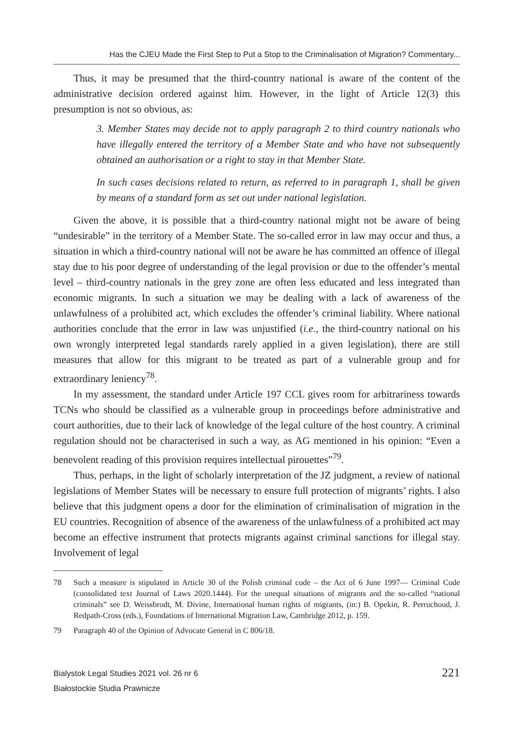Has the CJEU Made the First Step to Put a Stop to the Criminalisation of Migration? Commentary...
Thus, it may be presumed that the third-country national is aware of the content of the administrative decision ordered against him. However, in the light of Article 12(3) this presumption is not so obvious, as:
3. Member States may decide not to apply paragraph 2 to third country nationals who have illegally entered the territory of a Member State and who have not subsequently obtained an authorisation or a right to stay in that Member State.
In such cases decisions related to return, as referred to in paragraph 1, shall be given by means of a standard form as set out under national legislation.
Given the above, it is possible that a third-country national might not be aware of being “undesirable” in the territory of a Member State. The so-called error in law may occur and thus, a situation in which a third-country national will not be aware he has committed an offence of illegal stay due to his poor degree of understanding of the legal provision or due to the offender’s mental level – third-country nationals in the grey zone are often less educated and less integrated than economic migrants. In such a situation we may be dealing with a lack of awareness of the unlawfulness of a prohibited act, which excludes the offender’s criminal liability. Where national authorities conclude that the error in law was unjustified (i.e., the third-country national on his own wrongly interpreted legal standards rarely applied in a given legislation), there are still measures that allow for this migrant to be treated as part of a vulnerable group and for extraordinary leniency<sup>78</sup>.
In my assessment, the standard under Article 197 CCL gives room for arbitrariness towards TCNs who should be classified as a vulnerable group in proceedings before administrative and court authorities, due to their lack of knowledge of the legal culture of the host country. A criminal regulation should not be characterised in such a way, as AG mentioned in his opinion: “Even a benevolent reading of this provision requires intellectual pirouettes”<sup>79</sup>.
Thus, perhaps, in the light of scholarly interpretation of the JZ judgment, a review of national legislations of Member States will be necessary to ensure full protection of migrants’ rights. I also believe that this judgment opens a door for the elimination of criminalisation of migration in the EU countries. Recognition of absence of the awareness of the unlawfulness of a prohibited act may become an effective instrument that protects migrants against criminal sanctions for illegal stay. Involvement of legal
78 Such a measure is stipulated in Article 30 of the Polish criminal code – the Act of 6 June 1997— Criminal Code (consolidated text Journal of Laws 2020.1444). For the unequal situations of migrants and the so-called “national criminals” see D. Weissbrodt, M. Divine, International human rights of migrants, (in:) B. Opekin, R. Perruchoud, J. Redpath-Cross (eds.), Foundations of International Migration Law, Cambridge 2012, p. 159.
79 Paragraph 40 of the Opinion of Advocate General in C 806/18.
Bialystok Legal Studies 2021 vol. 26 nr 6
Białostockie Studia Prawnicze
221